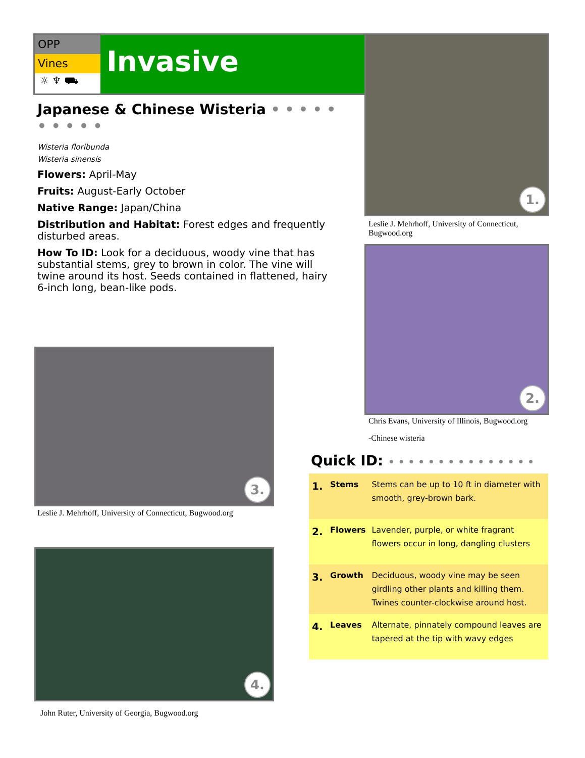OPP
Vines
☼ ♆ ⛟
Invasive
Japanese & Chinese Wisteria • • • • • • • • • •
Wisteria floribunda
Wisteria sinensis
Flowers: April-May
Fruits: August-Early October
Native Range: Japan/China
Distribution and Habitat: Forest edges and frequently disturbed areas.
How To ID: Look for a deciduous, woody vine that has substantial stems, grey to brown in color. The vine will twine around its host. Seeds contained in flattened, hairy 6-inch long, bean-like pods.
1.
Leslie J. Mehrhoff, University of Connecticut, Bugwood.org
2.
Chris Evans, University of Illinois, Bugwood.org
-Chinese wisteria
3.
Leslie J. Mehrhoff, University of Connecticut, Bugwood.org
4.
John Ruter, University of Georgia, Bugwood.org
Quick ID: • • • • • • • • • • • • • • •
| 1. | Stems | Stems can be up to 10 ft in diameter with smooth, grey-brown bark. |
| 2. | Flowers | Lavender, purple, or white fragrant flowers occur in long, dangling clusters |
| 3. | Growth | Deciduous, woody vine may be seen girdling other plants and killing them. Twines counter-clockwise around host. |
| 4. | Leaves | Alternate, pinnately compound leaves are tapered at the tip with wavy edges |